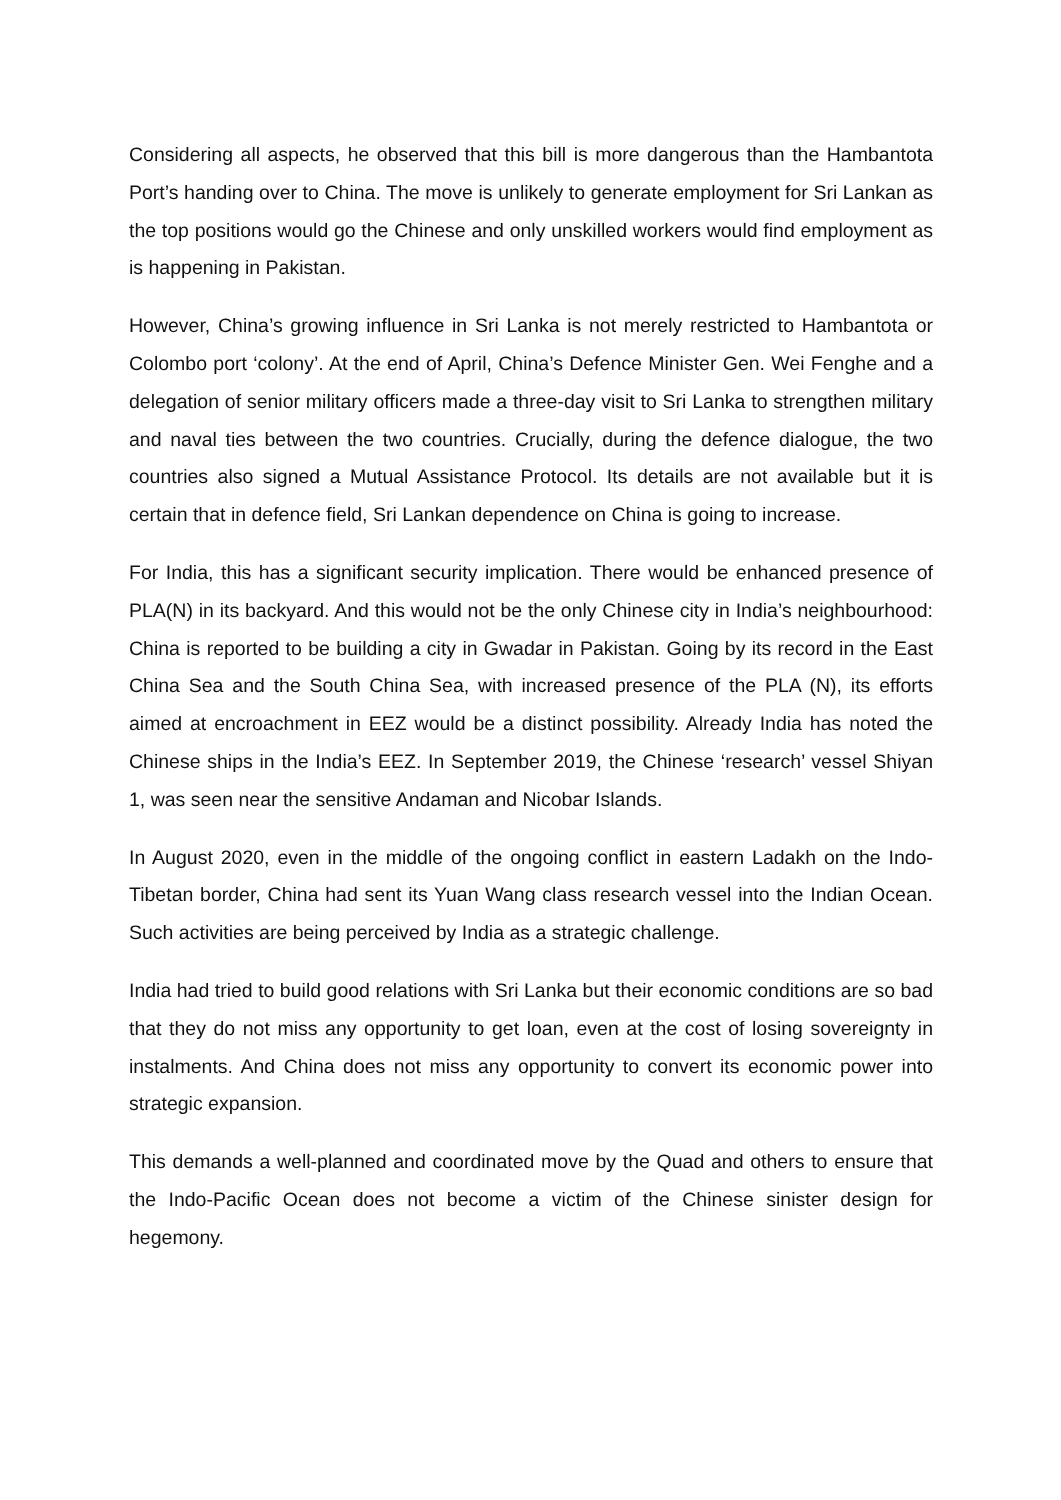Considering all aspects, he observed that this bill is more dangerous than the Hambantota Port’s handing over to China. The move is unlikely to generate employment for Sri Lankan as the top positions would go the Chinese and only unskilled workers would find employment as is happening in Pakistan.
However, China’s growing influence in Sri Lanka is not merely restricted to Hambantota or Colombo port ‘colony’. At the end of April, China’s Defence Minister Gen. Wei Fenghe and a delegation of senior military officers made a three-day visit to Sri Lanka to strengthen military and naval ties between the two countries. Crucially, during the defence dialogue, the two countries also signed a Mutual Assistance Protocol. Its details are not available but it is certain that in defence field, Sri Lankan dependence on China is going to increase.
For India, this has a significant security implication. There would be enhanced presence of PLA(N) in its backyard. And this would not be the only Chinese city in India’s neighbourhood: China is reported to be building a city in Gwadar in Pakistan. Going by its record in the East China Sea and the South China Sea, with increased presence of the PLA (N), its efforts aimed at encroachment in EEZ would be a distinct possibility. Already India has noted the Chinese ships in the India’s EEZ. In September 2019, the Chinese ‘research’ vessel Shiyan 1, was seen near the sensitive Andaman and Nicobar Islands.
In August 2020, even in the middle of the ongoing conflict in eastern Ladakh on the Indo-Tibetan border, China had sent its Yuan Wang class research vessel into the Indian Ocean. Such activities are being perceived by India as a strategic challenge.
India had tried to build good relations with Sri Lanka but their economic conditions are so bad that they do not miss any opportunity to get loan, even at the cost of losing sovereignty in instalments. And China does not miss any opportunity to convert its economic power into strategic expansion.
This demands a well-planned and coordinated move by the Quad and others to ensure that the Indo-Pacific Ocean does not become a victim of the Chinese sinister design for hegemony.